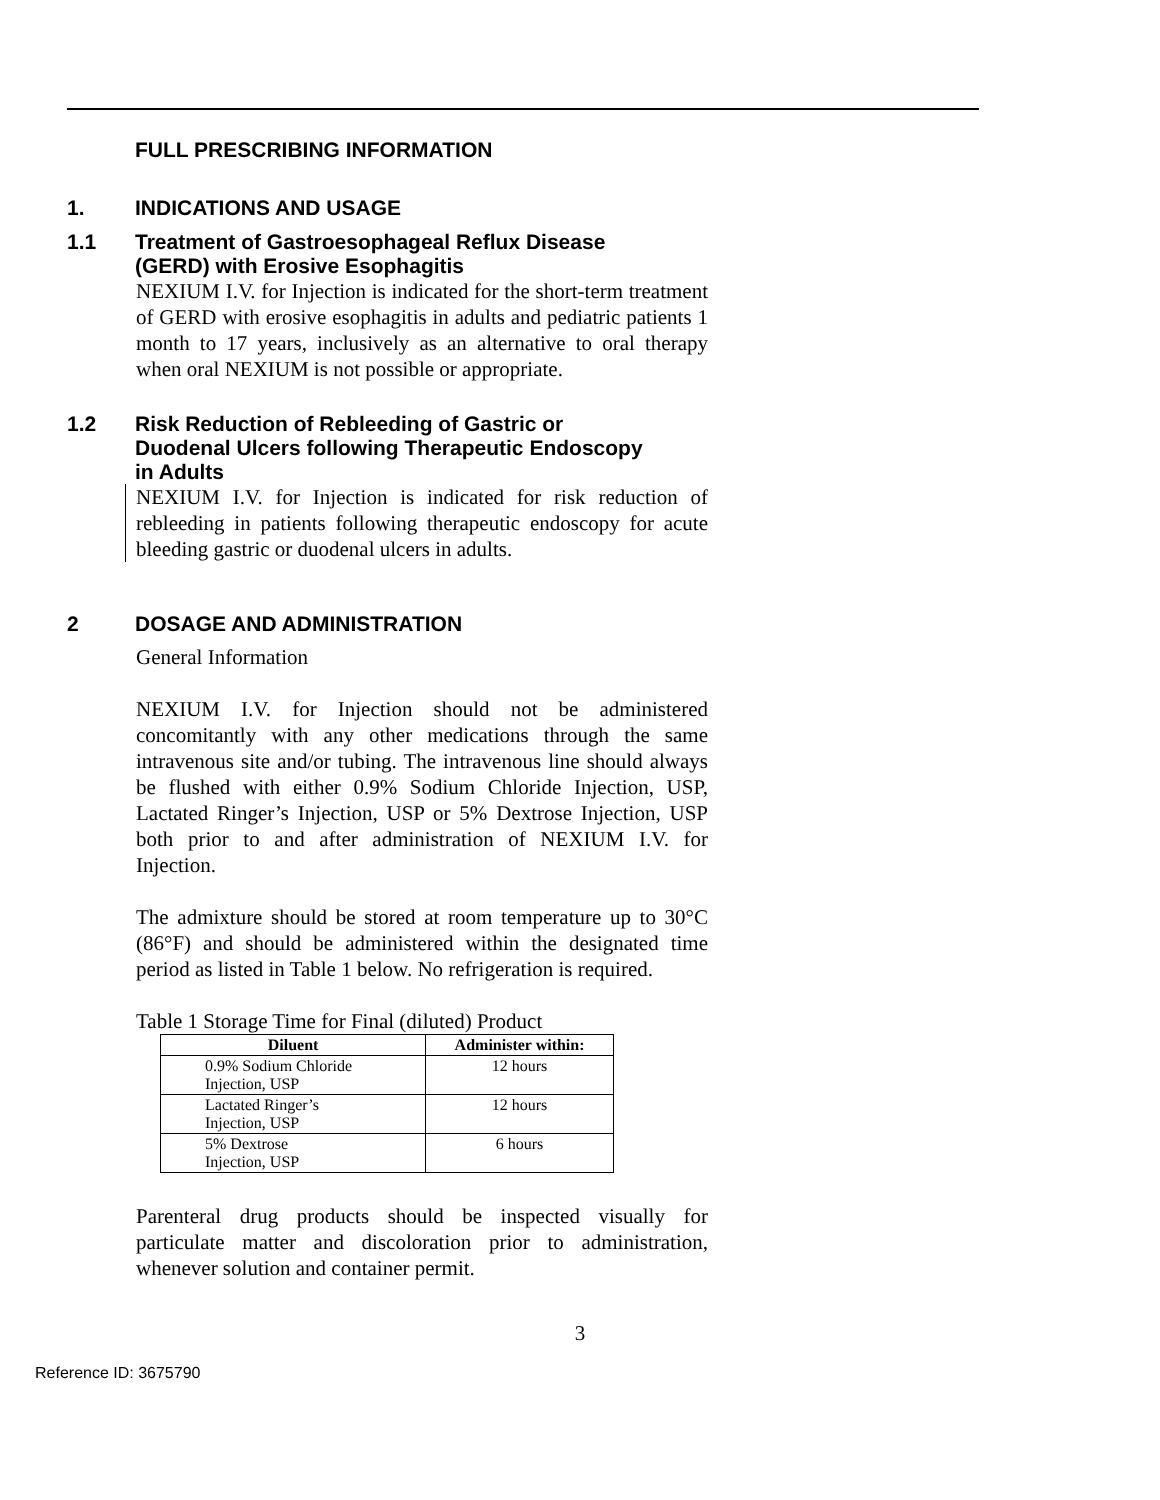FULL PRESCRIBING INFORMATION
1. INDICATIONS AND USAGE
1.1 Treatment of Gastroesophageal Reflux Disease
(GERD) with Erosive Esophagitis
NEXIUM I.V. for Injection is indicated for the short-term treatment of GERD with erosive esophagitis in adults and pediatric patients 1 month to 17 years, inclusively as an alternative to oral therapy when oral NEXIUM is not possible or appropriate.
1.2 Risk Reduction of Rebleeding of Gastric or
Duodenal Ulcers following Therapeutic Endoscopy
in Adults
NEXIUM I.V. for Injection is indicated for risk reduction of rebleeding in patients following therapeutic endoscopy for acute bleeding gastric or duodenal ulcers in adults.
2 DOSAGE AND ADMINISTRATION
General Information
NEXIUM I.V. for Injection should not be administered concomitantly with any other medications through the same intravenous site and/or tubing. The intravenous line should always be flushed with either 0.9% Sodium Chloride Injection, USP, Lactated Ringer’s Injection, USP or 5% Dextrose Injection, USP both prior to and after administration of NEXIUM I.V. for Injection.
The admixture should be stored at room temperature up to 30°C (86°F) and should be administered within the designated time period as listed in Table 1 below. No refrigeration is required.
Table 1 Storage Time for Final (diluted) Product
| Diluent | Administer within: |
| --- | --- |
| 0.9% Sodium Chloride Injection, USP | 12 hours |
| Lactated Ringer’s Injection, USP | 12 hours |
| 5% Dextrose Injection, USP | 6 hours |
Parenteral drug products should be inspected visually for particulate matter and discoloration prior to administration, whenever solution and container permit.
3
Reference ID: 3675790